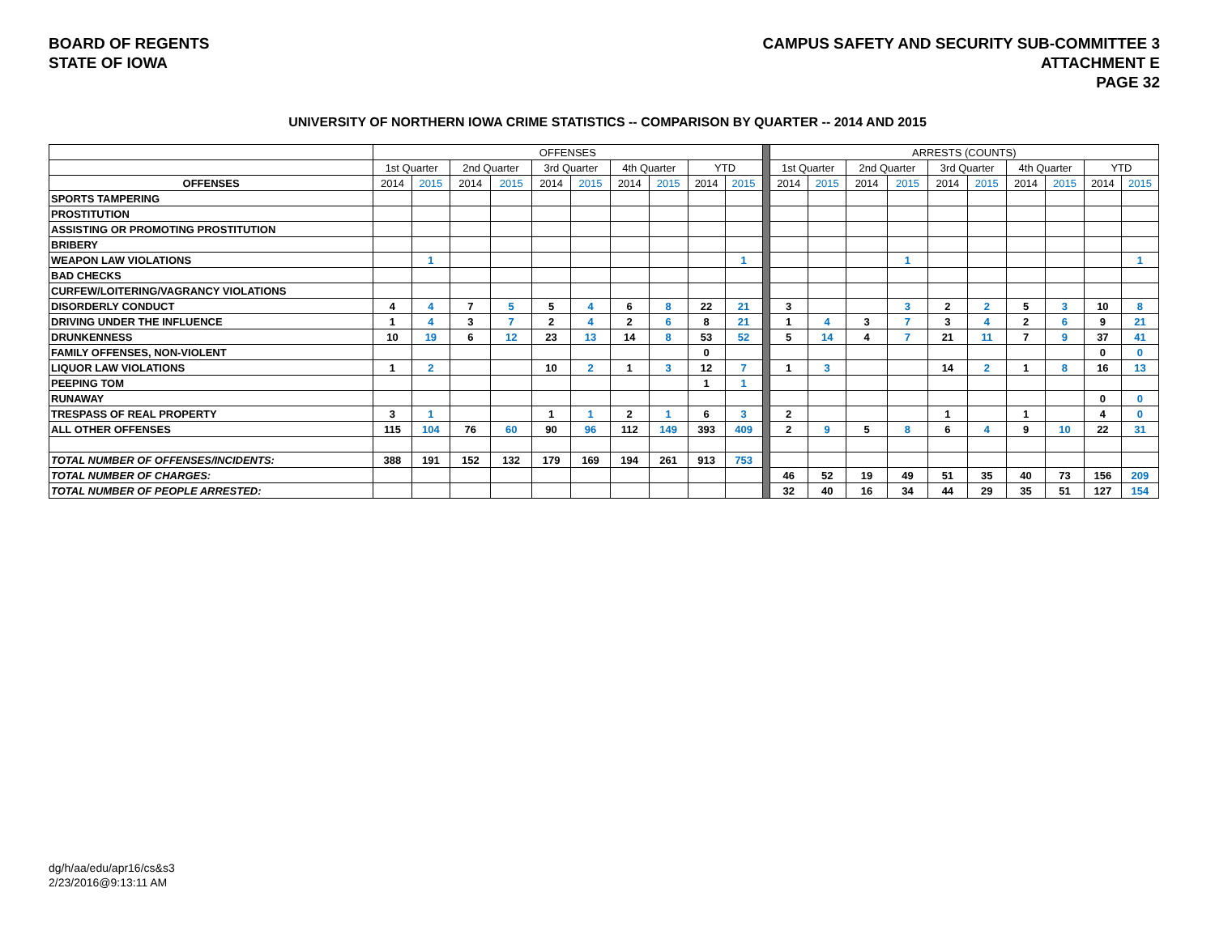BOARD OF REGENTS
STATE OF IOWA
CAMPUS SAFETY AND SECURITY SUB-COMMITTEE 3
ATTACHMENT E
PAGE 32
UNIVERSITY OF NORTHERN IOWA CRIME STATISTICS -- COMPARISON BY QUARTER -- 2014 AND 2015
| | OFFENSES | | | | | | | | | | | ARRESTS (COUNTS) | | | | | | | | | |
| | 1st Quarter | | 2nd Quarter | | 3rd Quarter | | 4th Quarter | | YTD | | | 1st Quarter | | 2nd Quarter | | 3rd Quarter | | 4th Quarter | | YTD | |
| OFFENSES | 2014 | 2015 | 2014 | 2015 | 2014 | 2015 | 2014 | 2015 | 2014 | 2015 | | 2014 | 2015 | 2014 | 2015 | 2014 | 2015 | 2014 | 2015 | 2014 | 2015 |
| SPORTS TAMPERING | | | | | | | | | | | | | | | | | | | | | |
| PROSTITUTION | | | | | | | | | | | | | | | | | | | | | |
| ASSISTING OR PROMOTING PROSTITUTION | | | | | | | | | | | | | | | | | | | | | |
| BRIBERY | | | | | | | | | | | | | | | | | | | | | |
| WEAPON LAW VIOLATIONS | | 1 | | | | | | | | 1 | | | | | 1 | | | | | | 1 |
| BAD CHECKS | | | | | | | | | | | | | | | | | | | | | |
| CURFEW/LOITERING/VAGRANCY VIOLATIONS | | | | | | | | | | | | | | | | | | | | | |
| DISORDERLY CONDUCT | 4 | 4 | 7 | 5 | 5 | 4 | 6 | 8 | 22 | 21 | | 3 | | | 3 | 2 | 2 | 5 | 3 | 10 | 8 |
| DRIVING UNDER THE INFLUENCE | 1 | 4 | 3 | 7 | 2 | 4 | 2 | 6 | 8 | 21 | | 1 | 4 | 3 | 7 | 3 | 4 | 2 | 6 | 9 | 21 |
| DRUNKENNESS | 10 | 19 | 6 | 12 | 23 | 13 | 14 | 8 | 53 | 52 | | 5 | 14 | 4 | 7 | 21 | 11 | 7 | 9 | 37 | 41 |
| FAMILY OFFENSES, NON-VIOLENT | | | | | | | | | 0 | | | | | | | | | | | 0 | 0 |
| LIQUOR LAW VIOLATIONS | 1 | 2 | | | 10 | 2 | 1 | 3 | 12 | 7 | | 1 | 3 | | | 14 | 2 | 1 | 8 | 16 | 13 |
| PEEPING TOM | | | | | | | | | 1 | 1 | | | | | | | | | | | |
| RUNAWAY | | | | | | | | | | | | | | | | | | | | 0 | 0 |
| TRESPASS OF REAL PROPERTY | 3 | 1 | | | 1 | 1 | 2 | 1 | 6 | 3 | | 2 | | | | 1 | | 1 | | 4 | 0 |
| ALL OTHER OFFENSES | 115 | 104 | 76 | 60 | 90 | 96 | 112 | 149 | 393 | 409 | | 2 | 9 | 5 | 8 | 6 | 4 | 9 | 10 | 22 | 31 |
| TOTAL NUMBER OF OFFENSES/INCIDENTS: | 388 | 191 | 152 | 132 | 179 | 169 | 194 | 261 | 913 | 753 | | | | | | | | | | | |
| TOTAL NUMBER OF CHARGES: | | | | | | | | | | | | 46 | 52 | 19 | 49 | 51 | 35 | 40 | 73 | 156 | 209 |
| TOTAL NUMBER OF PEOPLE ARRESTED: | | | | | | | | | | | | 32 | 40 | 16 | 34 | 44 | 29 | 35 | 51 | 127 | 154 |
dg/h/aa/edu/apr16/cs&s3
2/23/2016@9:13:11 AM